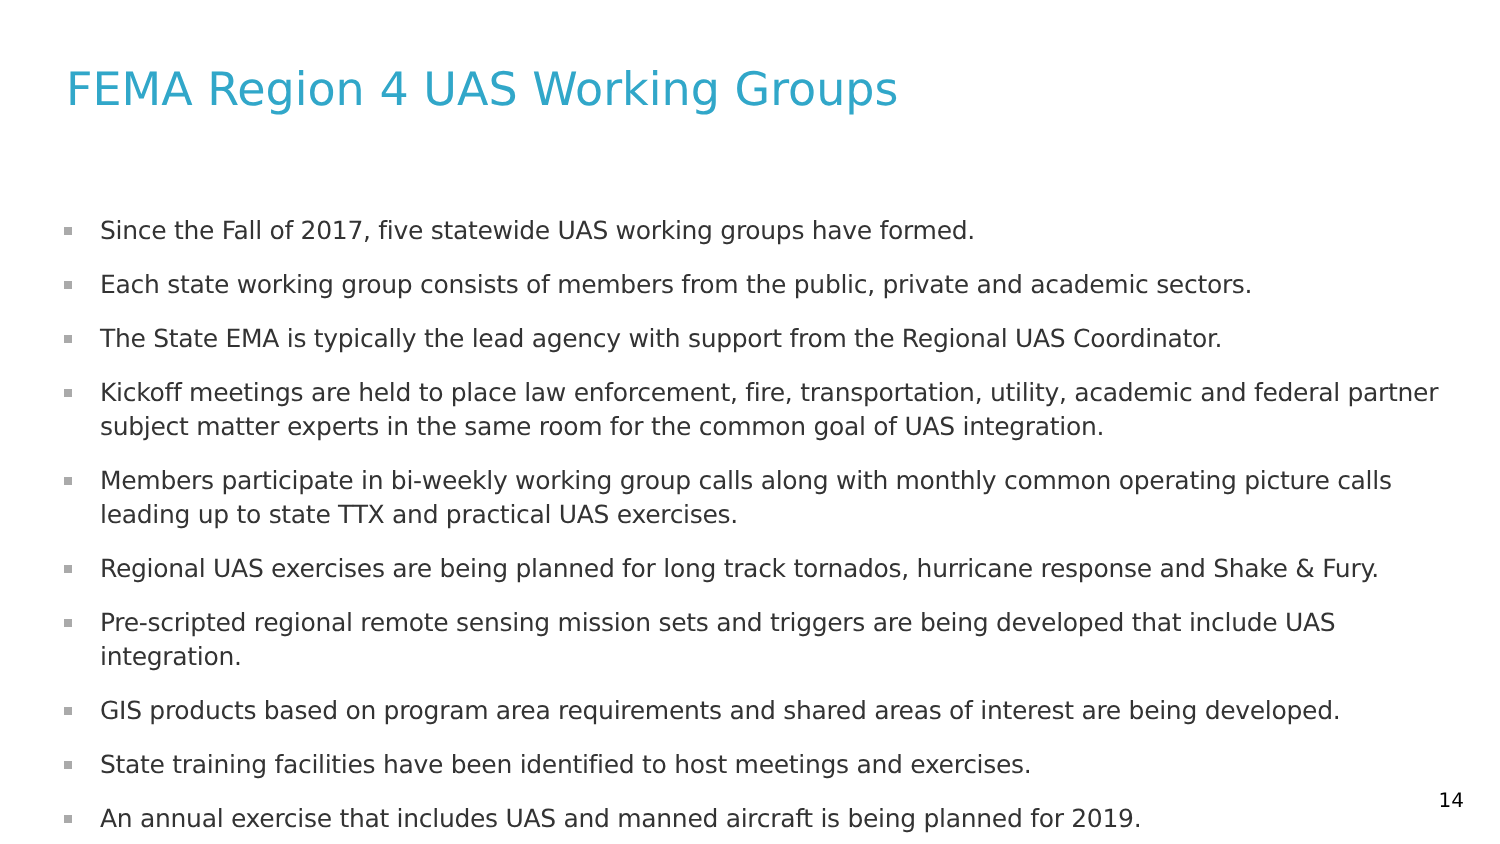FEMA Region 4 UAS Working Groups
Since the Fall of 2017, five statewide UAS working groups have formed.
Each state working group consists of members from the public, private and academic sectors.
The State EMA is typically the lead agency with support from the Regional UAS Coordinator.
Kickoff meetings are held to place law enforcement, fire, transportation, utility, academic and federal partner subject matter experts in the same room for the common goal of UAS integration.
Members participate in bi-weekly working group calls along with monthly common operating picture calls leading up to state TTX and practical UAS exercises.
Regional UAS exercises are being planned for long track tornados, hurricane response and Shake & Fury.
Pre-scripted regional remote sensing mission sets and triggers are being developed that include UAS integration.
GIS products based on program area requirements and shared areas of interest are being developed.
State training facilities have been identified to host meetings and exercises.
An annual exercise that includes UAS and manned aircraft is being planned for 2019.
14